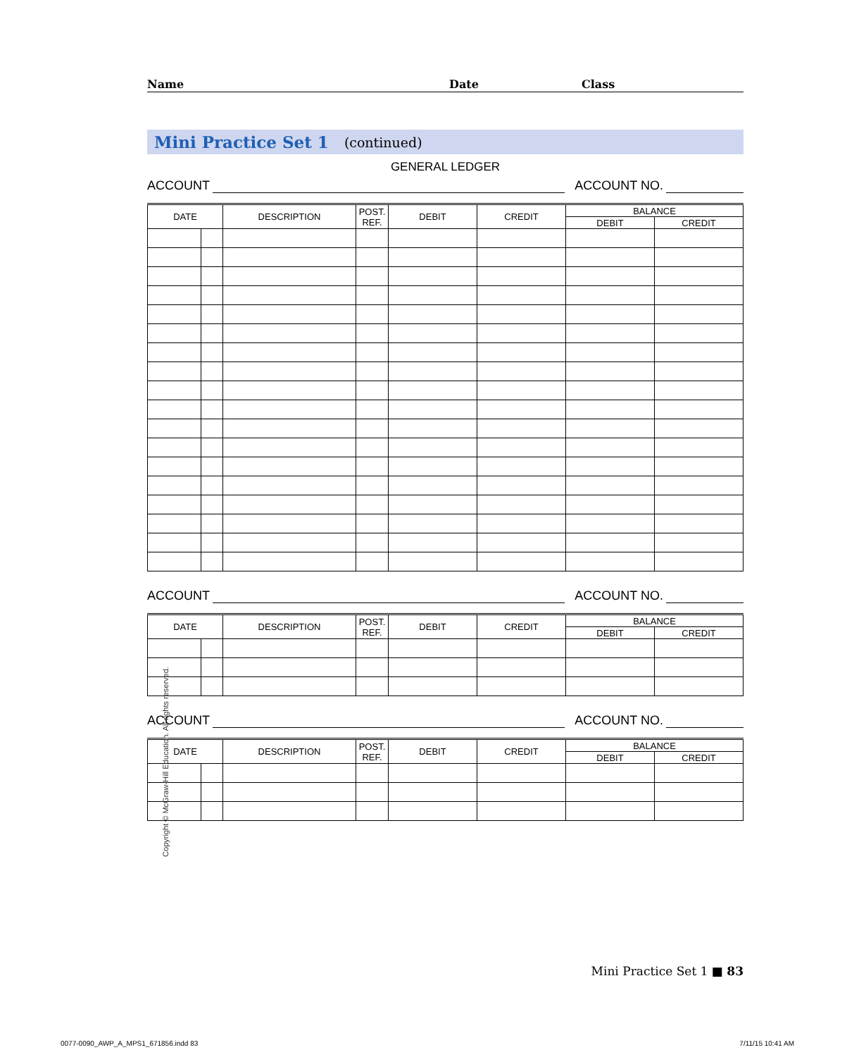Name Date Class
Mini Practice Set 1 (continued)
GENERAL LEDGER
ACCOUNT
ACCOUNT NO.
| DATE | | DESCRIPTION | POST. REF. | DEBIT | CREDIT | BALANCE | |
| --- | --- | --- | --- | --- | --- | --- | --- |
| | | | | | | DEBIT | CREDIT |
ACCOUNT
ACCOUNT NO.
| DATE | | DESCRIPTION | POST. REF. | DEBIT | CREDIT | BALANCE | |
| --- | --- | --- | --- | --- | --- | --- | --- |
| | | | | | | DEBIT | CREDIT |
ACCOUNT
ACCOUNT NO.
| DATE | | DESCRIPTION | POST. REF. | DEBIT | CREDIT | BALANCE | |
| --- | --- | --- | --- | --- | --- | --- | --- |
| | | | | | | DEBIT | CREDIT |
Copyright © McGraw-Hill Education. All rights reserved.
Mini Practice Set 1 ■ 83
0077-0090_AWP_A_MPS1_671856.indd 83
7/11/15 10:41 AM